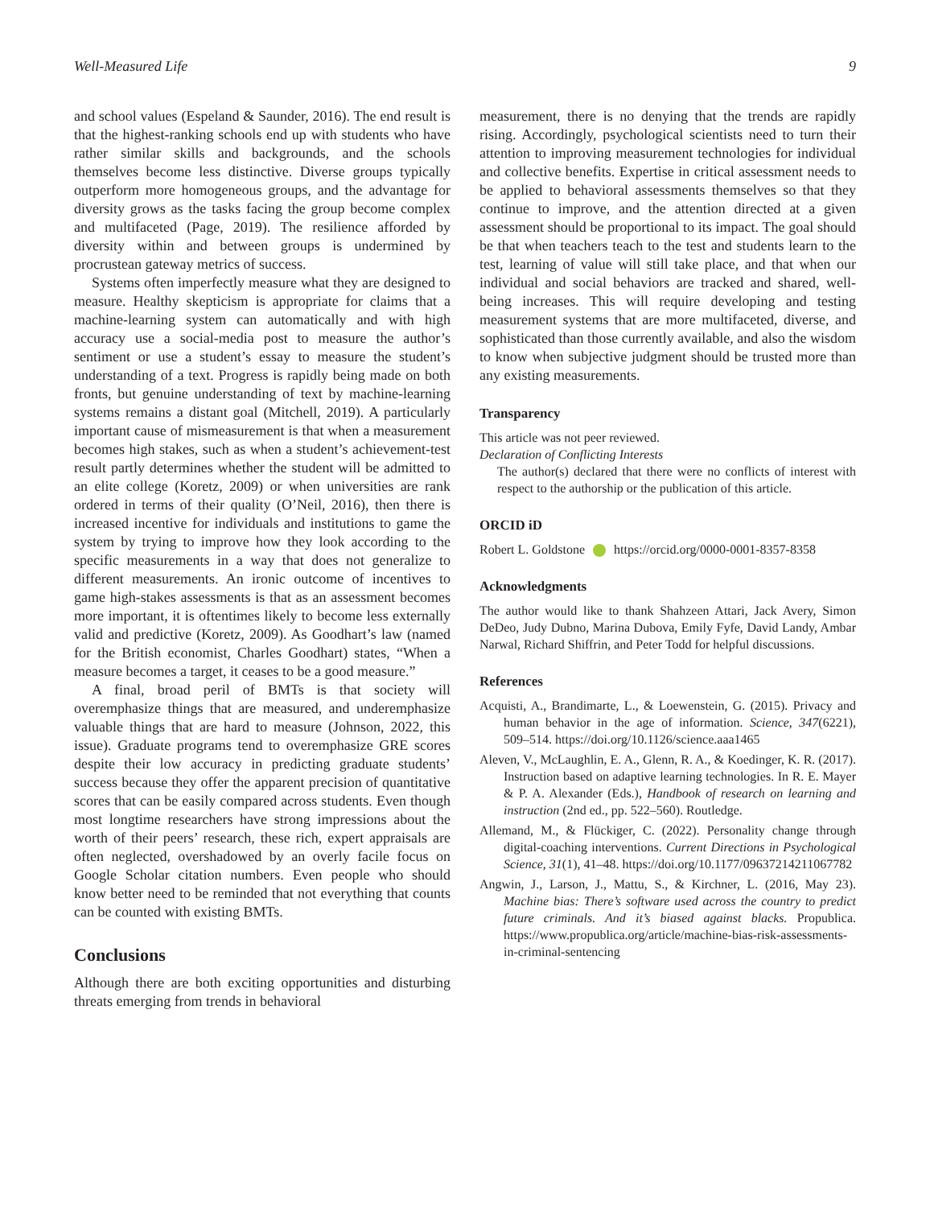Well-Measured Life 9
and school values (Espeland & Saunder, 2016). The end result is that the highest-ranking schools end up with students who have rather similar skills and backgrounds, and the schools themselves become less distinctive. Diverse groups typically outperform more homogeneous groups, and the advantage for diversity grows as the tasks facing the group become complex and multifaceted (Page, 2019). The resilience afforded by diversity within and between groups is undermined by procrustean gateway metrics of success.
Systems often imperfectly measure what they are designed to measure. Healthy skepticism is appropriate for claims that a machine-learning system can automatically and with high accuracy use a social-media post to measure the author’s sentiment or use a student’s essay to measure the student’s understanding of a text. Progress is rapidly being made on both fronts, but genuine understanding of text by machine-learning systems remains a distant goal (Mitchell, 2019). A particularly important cause of mismeasurement is that when a measurement becomes high stakes, such as when a student’s achievement-test result partly determines whether the student will be admitted to an elite college (Koretz, 2009) or when universities are rank ordered in terms of their quality (O’Neil, 2016), then there is increased incentive for individuals and institutions to game the system by trying to improve how they look according to the specific measurements in a way that does not generalize to different measurements. An ironic outcome of incentives to game high-stakes assessments is that as an assessment becomes more important, it is oftentimes likely to become less externally valid and predictive (Koretz, 2009). As Goodhart’s law (named for the British economist, Charles Goodhart) states, “When a measure becomes a target, it ceases to be a good measure.”
A final, broad peril of BMTs is that society will overemphasize things that are measured, and underemphasize valuable things that are hard to measure (Johnson, 2022, this issue). Graduate programs tend to overemphasize GRE scores despite their low accuracy in predicting graduate students’ success because they offer the apparent precision of quantitative scores that can be easily compared across students. Even though most longtime researchers have strong impressions about the worth of their peers’ research, these rich, expert appraisals are often neglected, overshadowed by an overly facile focus on Google Scholar citation numbers. Even people who should know better need to be reminded that not everything that counts can be counted with existing BMTs.
Conclusions
Although there are both exciting opportunities and disturbing threats emerging from trends in behavioral
measurement, there is no denying that the trends are rapidly rising. Accordingly, psychological scientists need to turn their attention to improving measurement technologies for individual and collective benefits. Expertise in critical assessment needs to be applied to behavioral assessments themselves so that they continue to improve, and the attention directed at a given assessment should be proportional to its impact. The goal should be that when teachers teach to the test and students learn to the test, learning of value will still take place, and that when our individual and social behaviors are tracked and shared, well-being increases. This will require developing and testing measurement systems that are more multifaceted, diverse, and sophisticated than those currently available, and also the wisdom to know when subjective judgment should be trusted more than any existing measurements.
Transparency
This article was not peer reviewed.
Declaration of Conflicting Interests
The author(s) declared that there were no conflicts of interest with respect to the authorship or the publication of this article.
ORCID iD
Robert L. Goldstone https://orcid.org/0000-0001-8357-8358
Acknowledgments
The author would like to thank Shahzeen Attari, Jack Avery, Simon DeDeo, Judy Dubno, Marina Dubova, Emily Fyfe, David Landy, Ambar Narwal, Richard Shiffrin, and Peter Todd for helpful discussions.
References
Acquisti, A., Brandimarte, L., & Loewenstein, G. (2015). Privacy and human behavior in the age of information. Science, 347(6221), 509–514. https://doi.org/10.1126/science.aaa1465
Aleven, V., McLaughlin, E. A., Glenn, R. A., & Koedinger, K. R. (2017). Instruction based on adaptive learning technologies. In R. E. Mayer & P. A. Alexander (Eds.), Handbook of research on learning and instruction (2nd ed., pp. 522–560). Routledge.
Allemand, M., & Flückiger, C. (2022). Personality change through digital-coaching interventions. Current Directions in Psychological Science, 31(1), 41–48. https://doi.org/10.1177/09637214211067782
Angwin, J., Larson, J., Mattu, S., & Kirchner, L. (2016, May 23). Machine bias: There’s software used across the country to predict future criminals. And it’s biased against blacks. Propublica. https://www.propublica.org/article/machine-bias-risk-assessments-in-criminal-sentencing